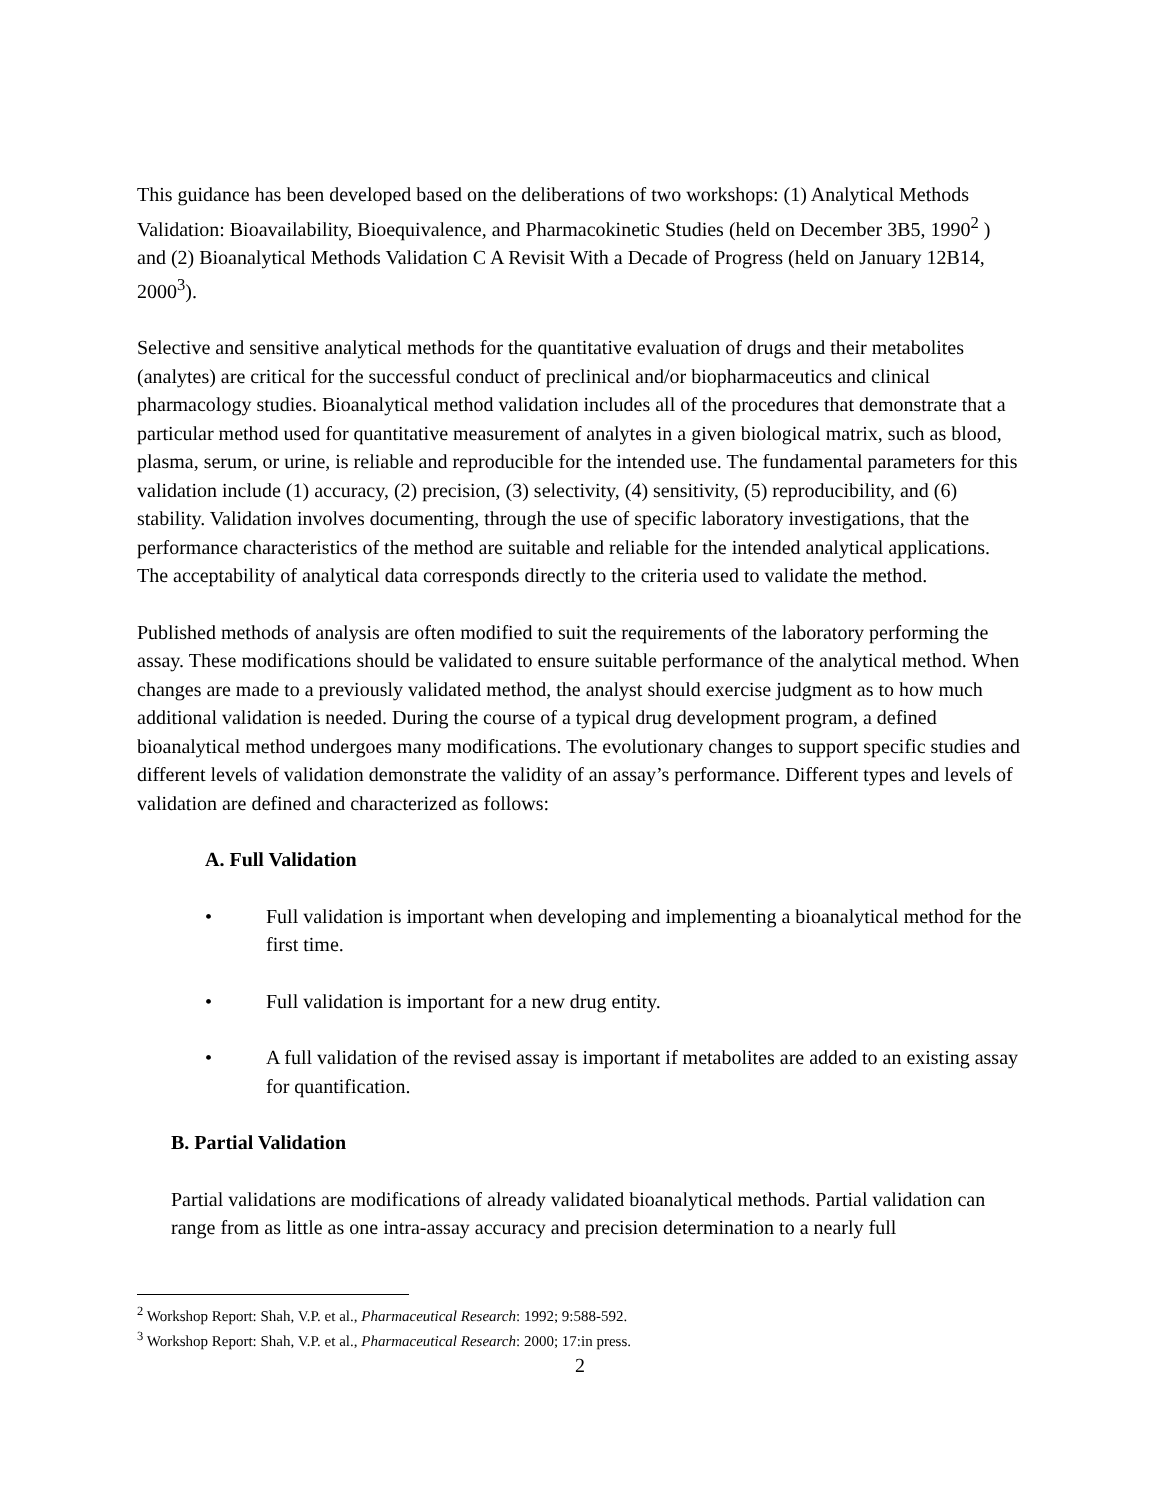This guidance has been developed based on the deliberations of two workshops: (1) Analytical Methods Validation: Bioavailability, Bioequivalence, and Pharmacokinetic Studies (held on December 3B5, 1990<sup>2</sup> ) and (2) Bioanalytical Methods Validation C A Revisit With a Decade of Progress (held on January 12B14, 2000<sup>3</sup>).
Selective and sensitive analytical methods for the quantitative evaluation of drugs and their metabolites (analytes) are critical for the successful conduct of preclinical and/or biopharmaceutics and clinical pharmacology studies. Bioanalytical method validation includes all of the procedures that demonstrate that a particular method used for quantitative measurement of analytes in a given biological matrix, such as blood, plasma, serum, or urine, is reliable and reproducible for the intended use. The fundamental parameters for this validation include (1) accuracy, (2) precision, (3) selectivity, (4) sensitivity, (5) reproducibility, and (6) stability. Validation involves documenting, through the use of specific laboratory investigations, that the performance characteristics of the method are suitable and reliable for the intended analytical applications. The acceptability of analytical data corresponds directly to the criteria used to validate the method.
Published methods of analysis are often modified to suit the requirements of the laboratory performing the assay. These modifications should be validated to ensure suitable performance of the analytical method. When changes are made to a previously validated method, the analyst should exercise judgment as to how much additional validation is needed. During the course of a typical drug development program, a defined bioanalytical method undergoes many modifications. The evolutionary changes to support specific studies and different levels of validation demonstrate the validity of an assay’s performance. Different types and levels of validation are defined and characterized as follows:
A. Full Validation
• Full validation is important when developing and implementing a bioanalytical method for the first time.
• Full validation is important for a new drug entity.
• A full validation of the revised assay is important if metabolites are added to an existing assay for quantification.
B. Partial Validation
Partial validations are modifications of already validated bioanalytical methods. Partial validation can range from as little as one intra-assay accuracy and precision determination to a nearly full
<sup>2</sup> Workshop Report: Shah, V.P. et al., Pharmaceutical Research: 1992; 9:588-592.
<sup>3</sup> Workshop Report: Shah, V.P. et al., Pharmaceutical Research: 2000; 17:in press.
2